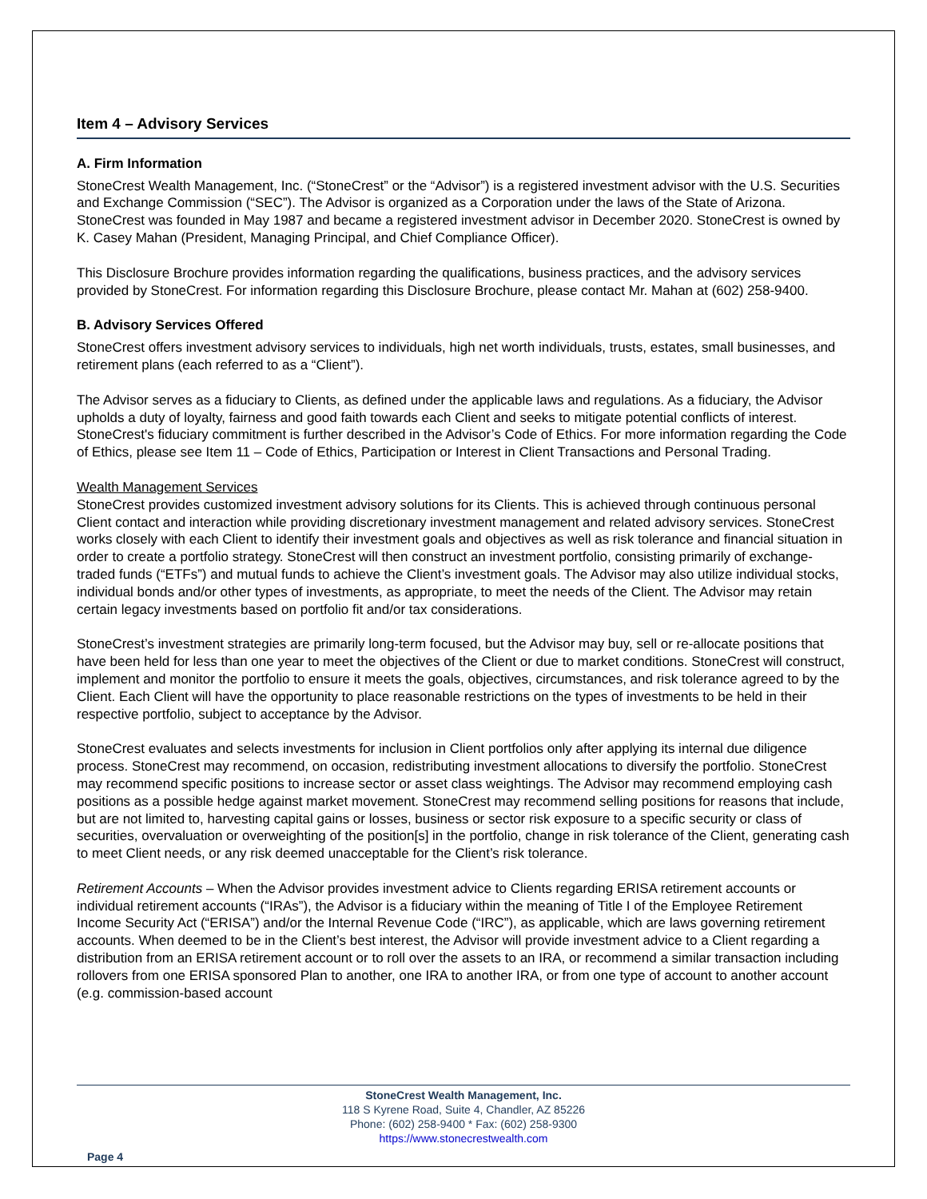Item 4 – Advisory Services
A. Firm Information
StoneCrest Wealth Management, Inc. (“StoneCrest” or the “Advisor”) is a registered investment advisor with the U.S. Securities and Exchange Commission (“SEC”). The Advisor is organized as a Corporation under the laws of the State of Arizona. StoneCrest was founded in May 1987 and became a registered investment advisor in December 2020. StoneCrest is owned by K. Casey Mahan (President, Managing Principal, and Chief Compliance Officer).
This Disclosure Brochure provides information regarding the qualifications, business practices, and the advisory services provided by StoneCrest. For information regarding this Disclosure Brochure, please contact Mr. Mahan at (602) 258-9400.
B. Advisory Services Offered
StoneCrest offers investment advisory services to individuals, high net worth individuals, trusts, estates, small businesses, and retirement plans (each referred to as a “Client”).
The Advisor serves as a fiduciary to Clients, as defined under the applicable laws and regulations. As a fiduciary, the Advisor upholds a duty of loyalty, fairness and good faith towards each Client and seeks to mitigate potential conflicts of interest. StoneCrest's fiduciary commitment is further described in the Advisor’s Code of Ethics. For more information regarding the Code of Ethics, please see Item 11 – Code of Ethics, Participation or Interest in Client Transactions and Personal Trading.
Wealth Management Services
StoneCrest provides customized investment advisory solutions for its Clients. This is achieved through continuous personal Client contact and interaction while providing discretionary investment management and related advisory services. StoneCrest works closely with each Client to identify their investment goals and objectives as well as risk tolerance and financial situation in order to create a portfolio strategy. StoneCrest will then construct an investment portfolio, consisting primarily of exchange-traded funds (“ETFs”) and mutual funds to achieve the Client’s investment goals. The Advisor may also utilize individual stocks, individual bonds and/or other types of investments, as appropriate, to meet the needs of the Client. The Advisor may retain certain legacy investments based on portfolio fit and/or tax considerations.
StoneCrest’s investment strategies are primarily long-term focused, but the Advisor may buy, sell or re-allocate positions that have been held for less than one year to meet the objectives of the Client or due to market conditions. StoneCrest will construct, implement and monitor the portfolio to ensure it meets the goals, objectives, circumstances, and risk tolerance agreed to by the Client. Each Client will have the opportunity to place reasonable restrictions on the types of investments to be held in their respective portfolio, subject to acceptance by the Advisor.
StoneCrest evaluates and selects investments for inclusion in Client portfolios only after applying its internal due diligence process. StoneCrest may recommend, on occasion, redistributing investment allocations to diversify the portfolio. StoneCrest may recommend specific positions to increase sector or asset class weightings. The Advisor may recommend employing cash positions as a possible hedge against market movement. StoneCrest may recommend selling positions for reasons that include, but are not limited to, harvesting capital gains or losses, business or sector risk exposure to a specific security or class of securities, overvaluation or overweighting of the position[s] in the portfolio, change in risk tolerance of the Client, generating cash to meet Client needs, or any risk deemed unacceptable for the Client’s risk tolerance.
Retirement Accounts – When the Advisor provides investment advice to Clients regarding ERISA retirement accounts or individual retirement accounts (“IRAs”), the Advisor is a fiduciary within the meaning of Title I of the Employee Retirement Income Security Act (“ERISA”) and/or the Internal Revenue Code (“IRC”), as applicable, which are laws governing retirement accounts. When deemed to be in the Client’s best interest, the Advisor will provide investment advice to a Client regarding a distribution from an ERISA retirement account or to roll over the assets to an IRA, or recommend a similar transaction including rollovers from one ERISA sponsored Plan to another, one IRA to another IRA, or from one type of account to another account (e.g. commission-based account
StoneCrest Wealth Management, Inc.
118 S Kyrene Road, Suite 4, Chandler, AZ 85226
Phone: (602) 258-9400 * Fax: (602) 258-9300
https://www.stonecrestwealth.com
Page 4